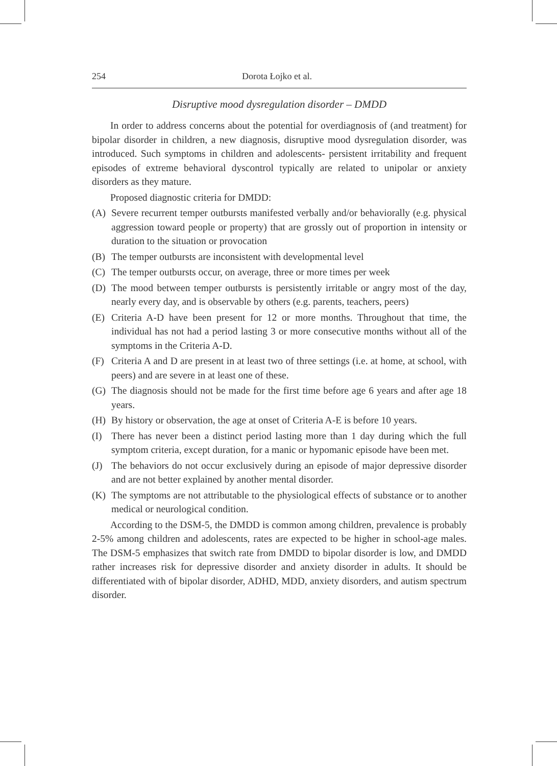254 Dorota Łojko et al.
Disruptive mood dysregulation disorder – DMDD
In order to address concerns about the potential for overdiagnosis of (and treatment) for bipolar disorder in children, a new diagnosis, disruptive mood dysregulation disorder, was introduced. Such symptoms in children and adolescents- persistent irritability and frequent episodes of extreme behavioral dyscontrol typically are related to unipolar or anxiety disorders as they mature.
Proposed diagnostic criteria for DMDD:
(A) Severe recurrent temper outbursts manifested verbally and/or behaviorally (e.g. physical aggression toward people or property) that are grossly out of proportion in intensity or duration to the situation or provocation
(B) The temper outbursts are inconsistent with developmental level
(C) The temper outbursts occur, on average, three or more times per week
(D) The mood between temper outbursts is persistently irritable or angry most of the day, nearly every day, and is observable by others (e.g. parents, teachers, peers)
(E) Criteria A-D have been present for 12 or more months. Throughout that time, the individual has not had a period lasting 3 or more consecutive months without all of the symptoms in the Criteria A-D.
(F) Criteria A and D are present in at least two of three settings (i.e. at home, at school, with peers) and are severe in at least one of these.
(G) The diagnosis should not be made for the first time before age 6 years and after age 18 years.
(H) By history or observation, the age at onset of Criteria A-E is before 10 years.
(I) There has never been a distinct period lasting more than 1 day during which the full symptom criteria, except duration, for a manic or hypomanic episode have been met.
(J) The behaviors do not occur exclusively during an episode of major depressive disorder and are not better explained by another mental disorder.
(K) The symptoms are not attributable to the physiological effects of substance or to another medical or neurological condition.
According to the DSM-5, the DMDD is common among children, prevalence is probably 2-5% among children and adolescents, rates are expected to be higher in school-age males. The DSM-5 emphasizes that switch rate from DMDD to bipolar disorder is low, and DMDD rather increases risk for depressive disorder and anxiety disorder in adults. It should be differentiated with of bipolar disorder, ADHD, MDD, anxiety disorders, and autism spectrum disorder.